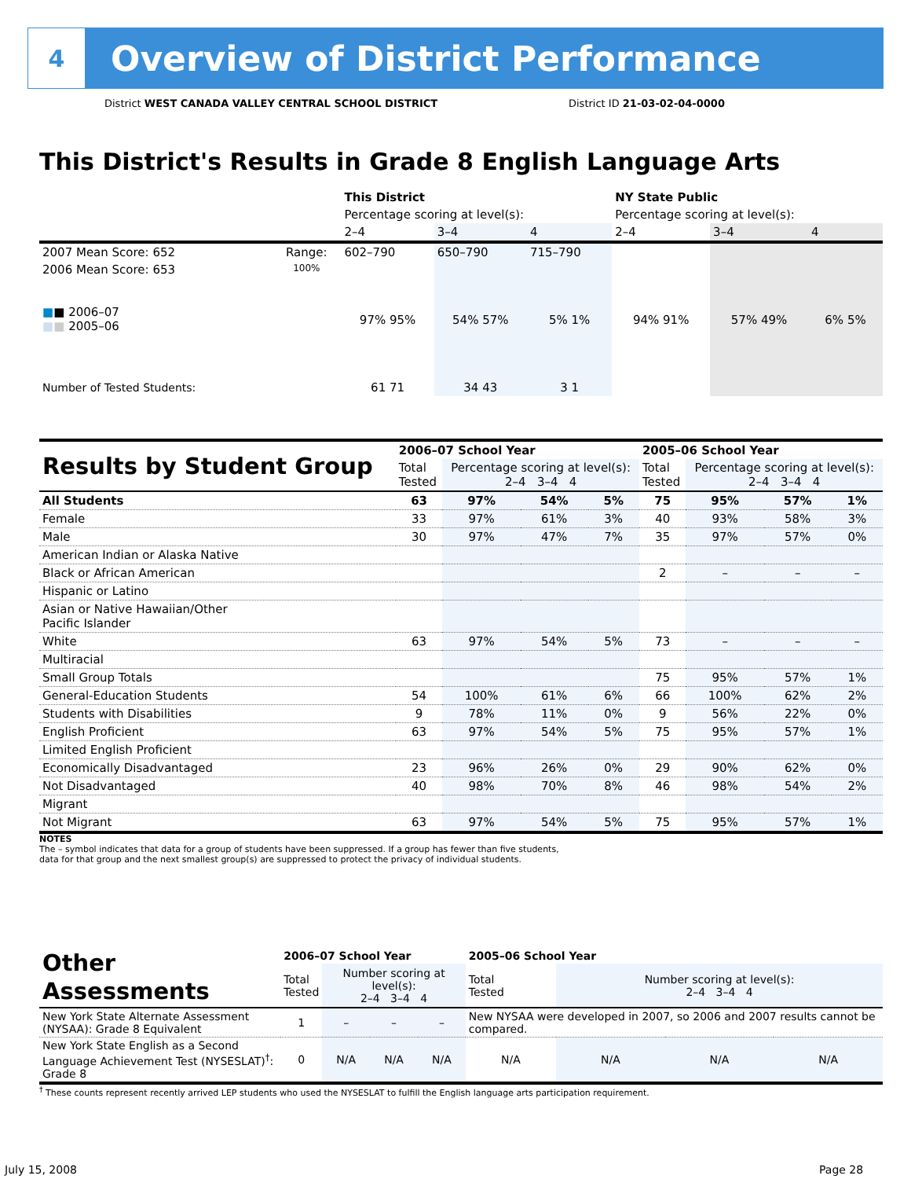4
Overview of District Performance
District WEST CANADA VALLEY CENTRAL SCHOOL DISTRICT
District ID 21-03-02-04-0000
This District's Results in Grade 8 English Language Arts
| | | This District | | | NY State Public | | |
| --- | --- | --- | --- | --- | --- | --- | --- |
| | | Percentage scoring at level(s): | | | Percentage scoring at level(s): | | |
| | | 2–4 | 3–4 | 4 | 2–4 | 3–4 | 4 |
| 2007 Mean Score: 652 | Range: | 602–790 | 650–790 | 715–790 | | | |
| 2006 Mean Score: 653 ■ ■ 2006–07 ■ ■ 2005–06 | 100% | 97% 95% | 54% 57% | 5% 1% | 94% 91% | 57% 49% | 6% 5% |
| Number of Tested Students: | | 61 71 | 34 43 | 3 1 | | | |
| Results by Student Group | 2006–07 School Year | | | | 2005–06 School Year | | | |
| | Total Tested | Percentage scoring at level(s): 2–4 3–4 4 | | | Total Tested | Percentage scoring at level(s): 2–4 3–4 4 | | |
| All Students | 63 | 97% | 54% | 5% | 75 | 95% | 57% | 1% |
| Female | 33 | 97% | 61% | 3% | 40 | 93% | 58% | 3% |
| Male | 30 | 97% | 47% | 7% | 35 | 97% | 57% | 0% |
| American Indian or Alaska Native | | | | | | | | |
| Black or African American | | | | | 2 | – | – | – |
| Hispanic or Latino | | | | | | | | |
| Asian or Native Hawaiian/Other Pacific Islander | | | | | | | | |
| White | 63 | 97% | 54% | 5% | 73 | – | – | – |
| Multiracial | | | | | | | | |
| Small Group Totals | | | | | 75 | 95% | 57% | 1% |
| General-Education Students | 54 | 100% | 61% | 6% | 66 | 100% | 62% | 2% |
| Students with Disabilities | 9 | 78% | 11% | 0% | 9 | 56% | 22% | 0% |
| English Proficient | 63 | 97% | 54% | 5% | 75 | 95% | 57% | 1% |
| Limited English Proficient | | | | | | | | |
| Economically Disadvantaged | 23 | 96% | 26% | 0% | 29 | 90% | 62% | 0% |
| Not Disadvantaged | 40 | 98% | 70% | 8% | 46 | 98% | 54% | 2% |
| Migrant | | | | | | | | |
| Not Migrant | 63 | 97% | 54% | 5% | 75 | 95% | 57% | 1% |
NOTES
The – symbol indicates that data for a group of students have been suppressed. If a group has fewer than five students,
data for that group and the next smallest group(s) are suppressed to protect the privacy of individual students.
| Other Assessments | 2006–07 School Year | | | | 2005–06 School Year | | | |
| | Total Tested | Number scoring at level(s): 2–4 3–4 4 | | | Total Tested | Number scoring at level(s): 2–4 3–4 4 | | |
| New York State Alternate Assessment (NYSAA): Grade 8 Equivalent | 1 | – | – | – | New NYSAA were developed in 2007, so 2006 and 2007 results cannot be compared. | | | |
| New York State English as a Second Language Achievement Test (NYSESLAT)<sup>†</sup>: Grade 8 | 0 | N/A | N/A | N/A | N/A | N/A | N/A | N/A |
<sup>†</sup> These counts represent recently arrived LEP students who used the NYSESLAT to fulfill the English language arts participation requirement.
July 15, 2008 Page 28